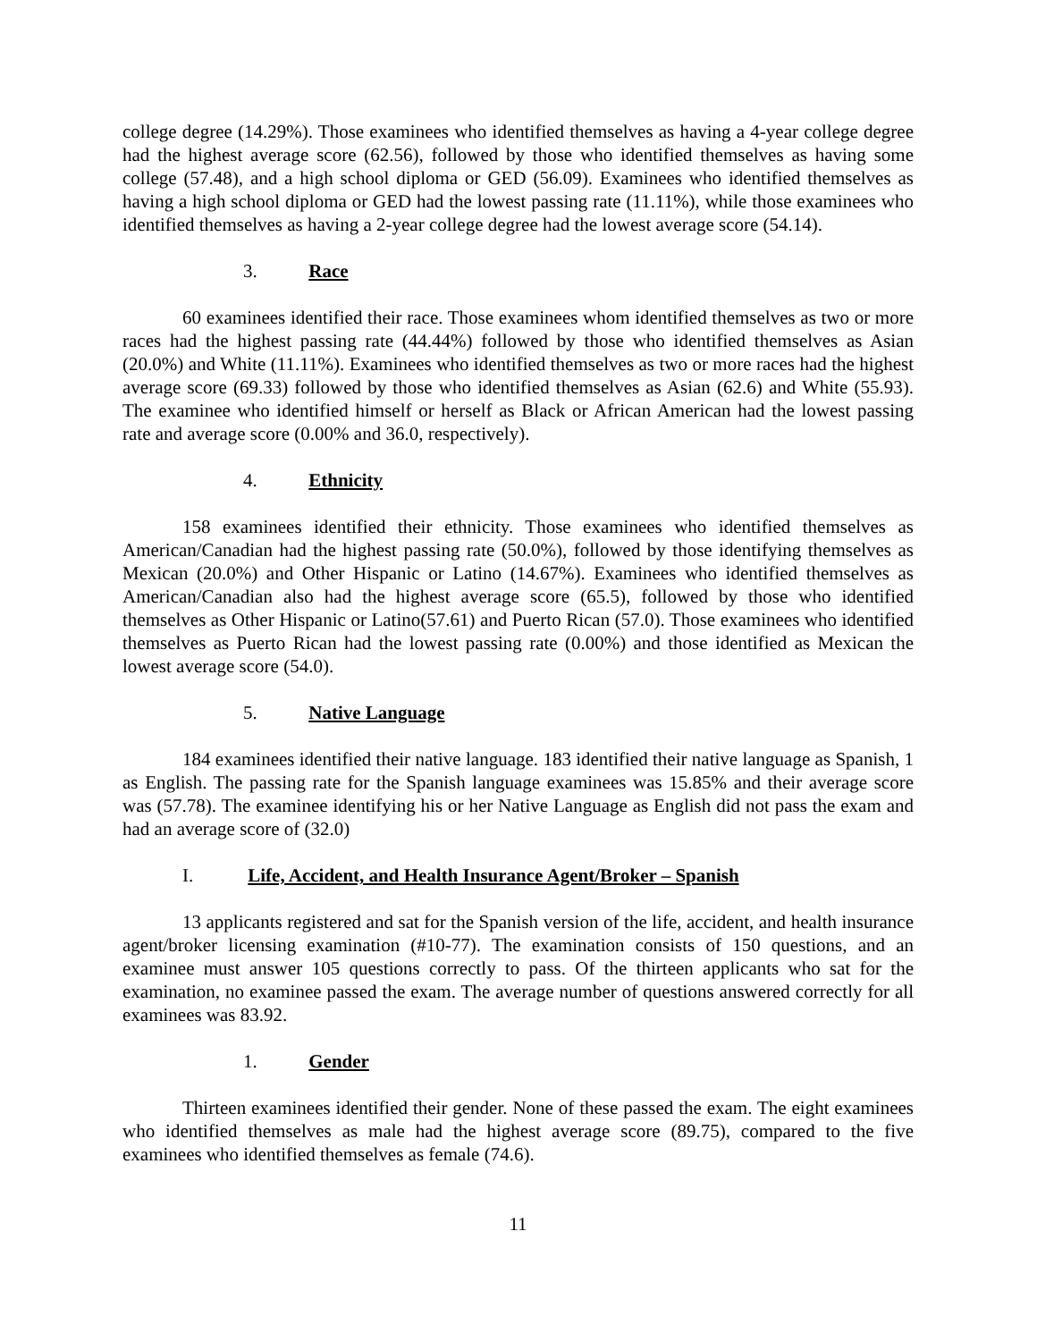college degree (14.29%). Those examinees who identified themselves as having a 4-year college degree had the highest average score (62.56), followed by those who identified themselves as having some college (57.48), and a high school diploma or GED (56.09). Examinees who identified themselves as having a high school diploma or GED had the lowest passing rate (11.11%), while those examinees who identified themselves as having a 2-year college degree had the lowest average score (54.14).
3. Race
60 examinees identified their race. Those examinees whom identified themselves as two or more races had the highest passing rate (44.44%) followed by those who identified themselves as Asian (20.0%) and White (11.11%). Examinees who identified themselves as two or more races had the highest average score (69.33) followed by those who identified themselves as Asian (62.6) and White (55.93). The examinee who identified himself or herself as Black or African American had the lowest passing rate and average score (0.00% and 36.0, respectively).
4. Ethnicity
158 examinees identified their ethnicity. Those examinees who identified themselves as American/Canadian had the highest passing rate (50.0%), followed by those identifying themselves as Mexican (20.0%) and Other Hispanic or Latino (14.67%). Examinees who identified themselves as American/Canadian also had the highest average score (65.5), followed by those who identified themselves as Other Hispanic or Latino(57.61) and Puerto Rican (57.0). Those examinees who identified themselves as Puerto Rican had the lowest passing rate (0.00%) and those identified as Mexican the lowest average score (54.0).
5. Native Language
184 examinees identified their native language. 183 identified their native language as Spanish, 1 as English. The passing rate for the Spanish language examinees was 15.85% and their average score was (57.78). The examinee identifying his or her Native Language as English did not pass the exam and had an average score of (32.0)
I. Life, Accident, and Health Insurance Agent/Broker – Spanish
13 applicants registered and sat for the Spanish version of the life, accident, and health insurance agent/broker licensing examination (#10-77). The examination consists of 150 questions, and an examinee must answer 105 questions correctly to pass. Of the thirteen applicants who sat for the examination, no examinee passed the exam. The average number of questions answered correctly for all examinees was 83.92.
1. Gender
Thirteen examinees identified their gender. None of these passed the exam. The eight examinees who identified themselves as male had the highest average score (89.75), compared to the five examinees who identified themselves as female (74.6).
11